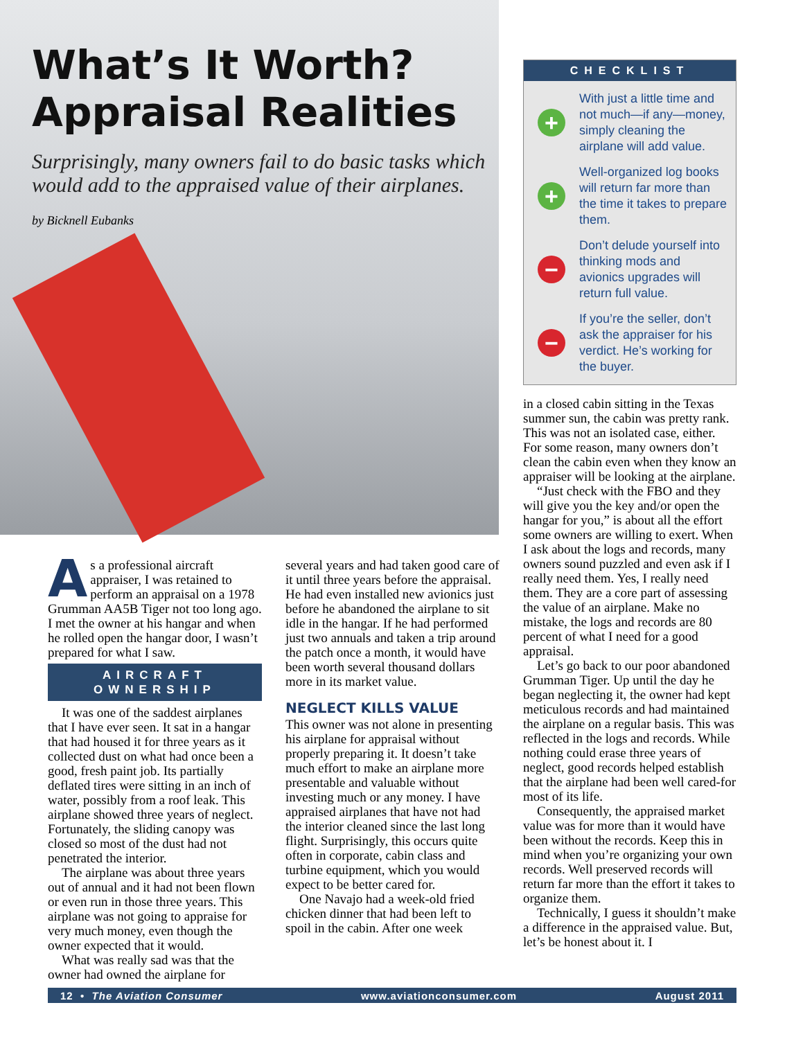What’s It Worth?
Appraisal Realities
Surprisingly, many owners fail to do basic tasks which would add to the appraised value of their airplanes.
by Bicknell Eubanks
As a professional aircraft appraiser, I was retained to perform an appraisal on a 1978 Grumman AA5B Tiger not too long ago. I met the owner at his hangar and when he rolled open the hangar door, I wasn’t prepared for what I saw.
AIRCRAFT OWNERSHIP
It was one of the saddest airplanes that I have ever seen. It sat in a hangar that had housed it for three years as it collected dust on what had once been a good, fresh paint job. Its partially deflated tires were sitting in an inch of water, possibly from a roof leak. This airplane showed three years of neglect. Fortunately, the sliding canopy was closed so most of the dust had not penetrated the interior.
The airplane was about three years out of annual and it had not been flown or even run in those three years. This airplane was not going to appraise for very much money, even though the owner expected that it would.
What was really sad was that the owner had owned the airplane for
several years and had taken good care of it until three years before the appraisal. He had even installed new avionics just before he abandoned the airplane to sit idle in the hangar. If he had performed just two annuals and taken a trip around the patch once a month, it would have been worth several thousand dollars more in its market value.
NEGLECT KILLS VALUE
This owner was not alone in presenting his airplane for appraisal without properly preparing it. It doesn’t take much effort to make an airplane more presentable and valuable without investing much or any money. I have appraised airplanes that have not had the interior cleaned since the last long flight. Surprisingly, this occurs quite often in corporate, cabin class and turbine equipment, which you would expect to be better cared for.
One Navajo had a week-old fried chicken dinner that had been left to spoil in the cabin. After one week
CHECKLIST
+
With just a little time and not much—if any—money, simply cleaning the airplane will add value.
+
Well-organized log books will return far more than the time it takes to prepare them.
−
Don’t delude yourself into thinking mods and avionics upgrades will return full value.
−
If you’re the seller, don’t ask the appraiser for his verdict. He’s working for the buyer.
in a closed cabin sitting in the Texas summer sun, the cabin was pretty rank. This was not an isolated case, either. For some reason, many owners don’t clean the cabin even when they know an appraiser will be looking at the airplane.
“Just check with the FBO and they will give you the key and/or open the hangar for you,” is about all the effort some owners are willing to exert. When I ask about the logs and records, many owners sound puzzled and even ask if I really need them. Yes, I really need them. They are a core part of assessing the value of an airplane. Make no mistake, the logs and records are 80 percent of what I need for a good appraisal.
Let’s go back to our poor abandoned Grumman Tiger. Up until the day he began neglecting it, the owner had kept meticulous records and had maintained the airplane on a regular basis. This was reflected in the logs and records. While nothing could erase three years of neglect, good records helped establish that the airplane had been well cared-for most of its life.
Consequently, the appraised market value was for more than it would have been without the records. Keep this in mind when you’re organizing your own records. Well preserved records will return far more than the effort it takes to organize them.
Technically, I guess it shouldn’t make a difference in the appraised value. But, let’s be honest about it. I
12 • The Aviation Consumer www.aviationconsumer.com August 2011